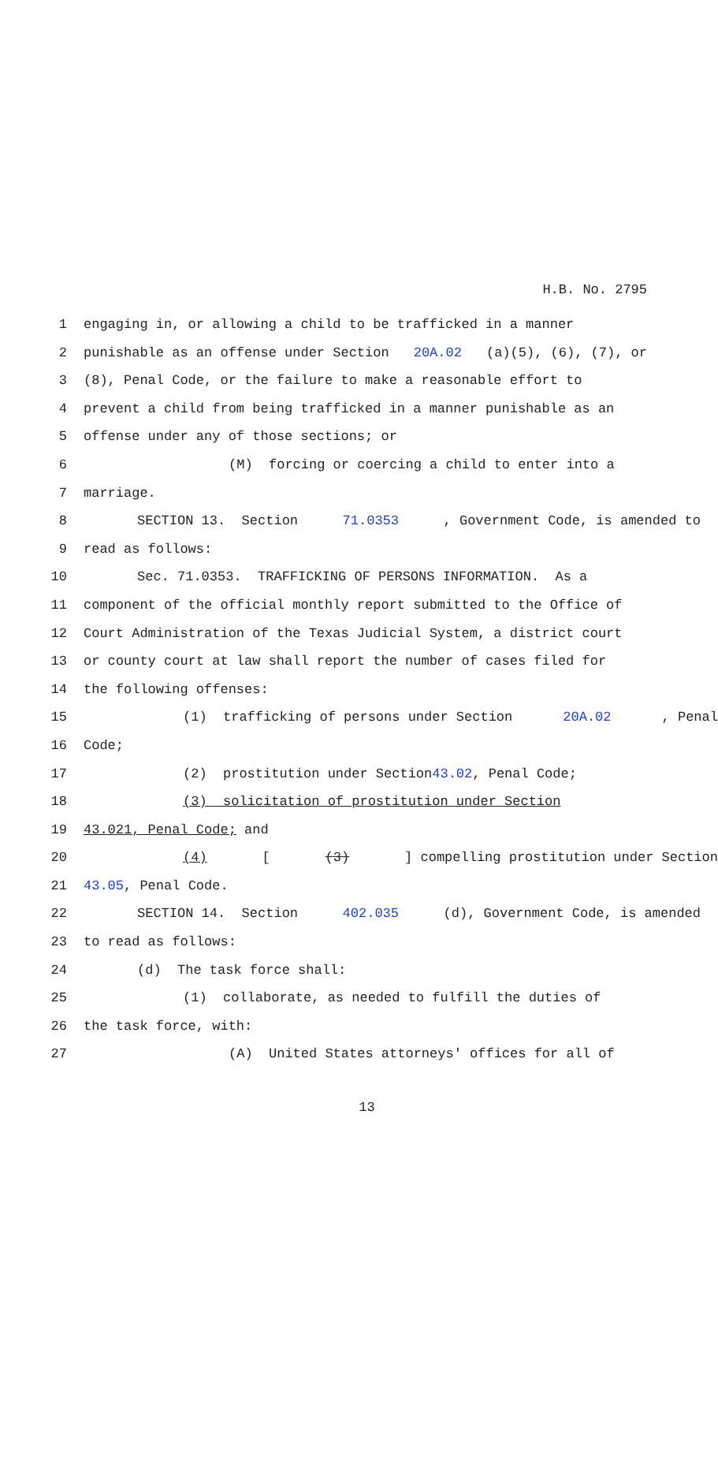H.B. No. 2795
1 engaging in, or allowing a child to be trafficked in a manner
2 punishable as an offense under Section 20A.02 (a)(5), (6), (7), or
3 (8), Penal Code, or the failure to make a reasonable effort to
4 prevent a child from being trafficked in a manner punishable as an
5 offense under any of those sections; or
6 (M) forcing or coercing a child to enter into a
7 marriage.
8 SECTION 13. Section 71.0353, Government Code, is amended to
9 read as follows:
10 Sec. 71.0353. TRAFFICKING OF PERSONS INFORMATION. As a
11 component of the official monthly report submitted to the Office of
12 Court Administration of the Texas Judicial System, a district court
13 or county court at law shall report the number of cases filed for
14 the following offenses:
15 (1) trafficking of persons under Section 20A.02, Penal
16 Code;
17 (2) prostitution under Section 43.02, Penal Code;
18 (3) solicitation of prostitution under Section
19 43.021, Penal Code; and
20 (4) [(3)] compelling prostitution under Section
21 43.05, Penal Code.
22 SECTION 14. Section 402.035 (d), Government Code, is amended
23 to read as follows:
24 (d) The task force shall:
25 (1) collaborate, as needed to fulfill the duties of
26 the task force, with:
27 (A) United States attorneys' offices for all of
13